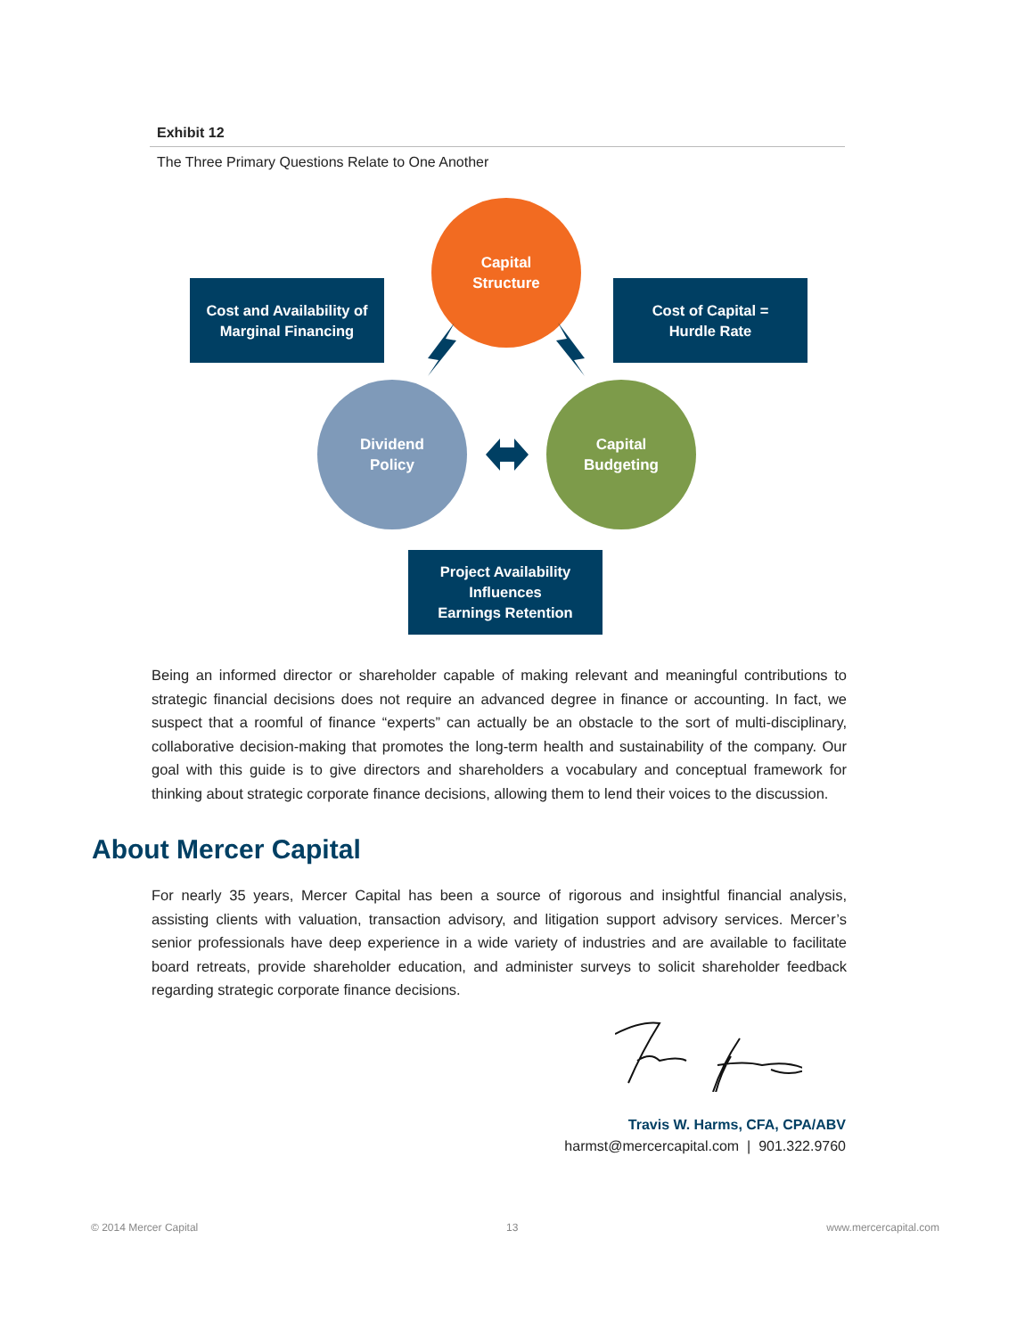Exhibit 12
The Three Primary Questions Relate to One Another
Capital
Structure
Cost and Availability of
Marginal Financing
Cost of Capital =
Hurdle Rate
Dividend
Policy
Capital
Budgeting
Project Availability
Influences
Earnings Retention
Being an informed director or shareholder capable of making relevant and meaningful contributions to strategic financial decisions does not require an advanced degree in finance or accounting. In fact, we suspect that a roomful of finance “experts” can actually be an obstacle to the sort of multi-disciplinary, collaborative decision-making that promotes the long-term health and sustainability of the company. Our goal with this guide is to give directors and shareholders a vocabulary and conceptual framework for thinking about strategic corporate finance decisions, allowing them to lend their voices to the discussion.
About Mercer Capital
For nearly 35 years, Mercer Capital has been a source of rigorous and insightful financial analysis, assisting clients with valuation, transaction advisory, and litigation support advisory services. Mercer’s senior professionals have deep experience in a wide variety of industries and are available to facilitate board retreats, provide shareholder education, and administer surveys to solicit shareholder feedback regarding strategic corporate finance decisions.
Travis W. Harms, CFA, CPA/ABV
harmst@mercercapital.com | 901.322.9760
© 2014 Mercer Capital 13 www.mercercapital.com